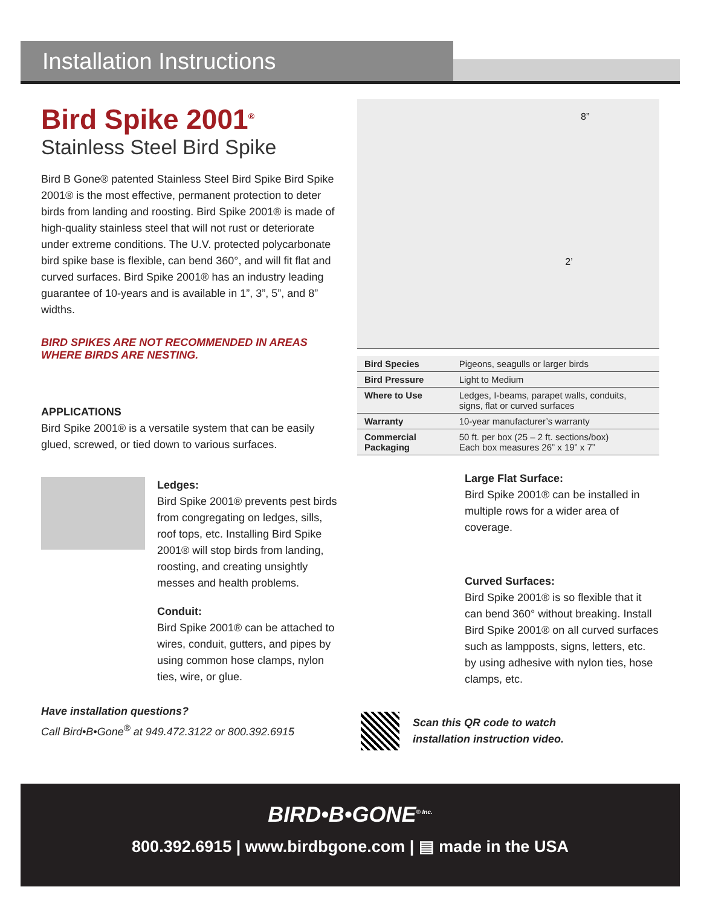Installation Instructions
Bird Spike 2001<sup>®</sup>
Stainless Steel Bird Spike
Bird B Gone® patented Stainless Steel Bird Spike Bird Spike 2001® is the most effective, permanent protection to deter birds from landing and roosting. Bird Spike 2001® is made of high-quality stainless steel that will not rust or deteriorate under extreme conditions. The U.V. protected polycarbonate bird spike base is flexible, can bend 360°, and will fit flat and curved surfaces. Bird Spike 2001® has an industry leading guarantee of 10-years and is available in 1”, 3”, 5”, and 8” widths.
BIRD SPIKES ARE NOT RECOMMENDED IN AREAS WHERE BIRDS ARE NESTING.
APPLICATIONS
Bird Spike 2001® is a versatile system that can be easily glued, screwed, or tied down to various surfaces.
Ledges:
Bird Spike 2001® prevents pest birds from congregating on ledges, sills, roof tops, etc. Installing Bird Spike 2001® will stop birds from landing, roosting, and creating unsightly messes and health problems.
Conduit:
Bird Spike 2001® can be attached to wires, conduit, gutters, and pipes by using common hose clamps, nylon ties, wire, or glue.
Have installation questions?
Call Bird•B•Gone<sup>®</sup> at 949.472.3122 or 800.392.6915
8”2’
| Bird Species | Pigeons, seagulls or larger birds |
| Bird Pressure | Light to Medium |
| Where to Use | Ledges, I-beams, parapet walls, conduits, signs, flat or curved surfaces |
| Warranty | 10-year manufacturer’s warranty |
| Commercial Packaging | 50 ft. per box (25 – 2 ft. sections/box) Each box measures 26” x 19” x 7” |
Large Flat Surface:
Bird Spike 2001® can be installed in multiple rows for a wider area of coverage.
Curved Surfaces:
Bird Spike 2001® is so flexible that it can bend 360° without breaking. Install Bird Spike 2001® on all curved surfaces such as lampposts, signs, letters, etc. by using adhesive with nylon ties, hose clamps, etc.
Scan this QR code to watch
installation instruction video.
BIRD•B•GONE<sup>® Inc.</sup>
800.392.6915 | www.birdbgone.com | ▤ made in the USA